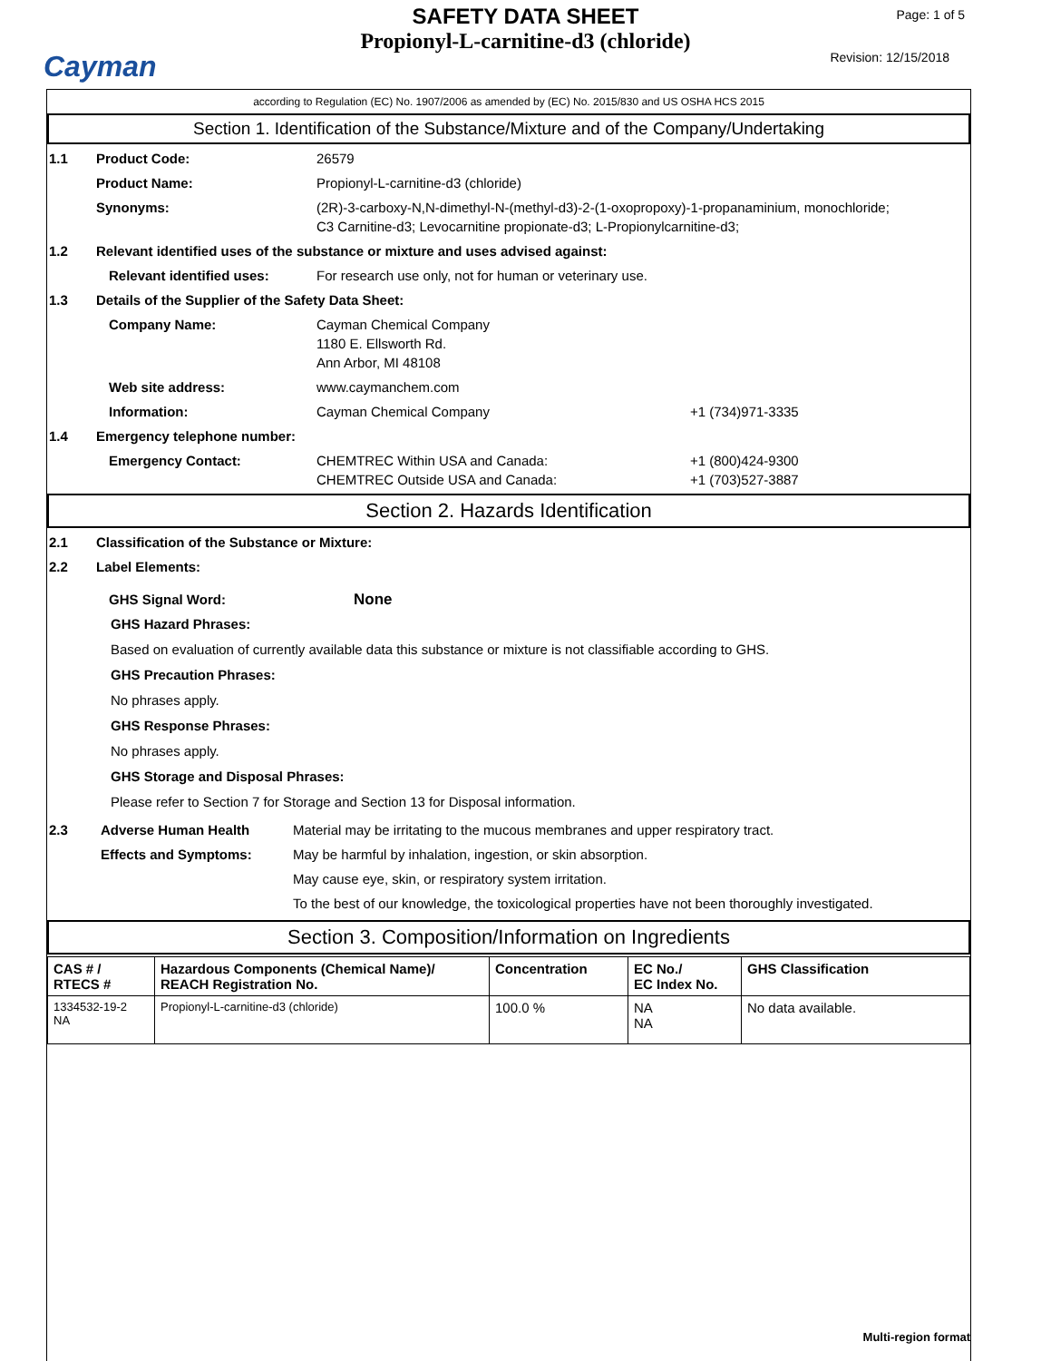Cayman
SAFETY DATA SHEET
Propionyl-L-carnitine-d3 (chloride)
Page: 1 of 5
Revision: 12/15/2018
according to Regulation (EC) No. 1907/2006 as amended by (EC) No. 2015/830 and US OSHA HCS 2015
Section 1. Identification of the Substance/Mixture and of the Company/Undertaking
1.1 Product Code: 26579
Product Name: Propionyl-L-carnitine-d3 (chloride)
Synonyms: (2R)-3-carboxy-N,N-dimethyl-N-(methyl-d3)-2-(1-oxopropoxy)-1-propanaminium, monochloride;
C3 Carnitine-d3; Levocarnitine propionate-d3; L-Propionylcarnitine-d3;
1.2 Relevant identified uses of the substance or mixture and uses advised against:
Relevant identified uses: For research use only, not for human or veterinary use.
1.3 Details of the Supplier of the Safety Data Sheet:
Company Name: Cayman Chemical Company
1180 E. Ellsworth Rd.
Ann Arbor, MI 48108
Web site address: www.caymanchem.com
Information: Cayman Chemical Company +1 (734)971-3335
1.4 Emergency telephone number:
Emergency Contact: CHEMTREC Within USA and Canada:
CHEMTREC Outside USA and Canada:
+1 (800)424-9300
+1 (703)527-3887
Section 2. Hazards Identification
2.1 Classification of the Substance or Mixture:
2.2 Label Elements:
GHS Signal Word: None
GHS Hazard Phrases:
Based on evaluation of currently available data this substance or mixture is not classifiable according to GHS.
GHS Precaution Phrases:
No phrases apply.
GHS Response Phrases:
No phrases apply.
GHS Storage and Disposal Phrases:
Please refer to Section 7 for Storage and Section 13 for Disposal information.
2.3 Adverse Human Health
Effects and Symptoms:
Material may be irritating to the mucous membranes and upper respiratory tract.
May be harmful by inhalation, ingestion, or skin absorption.
May cause eye, skin, or respiratory system irritation.
To the best of our knowledge, the toxicological properties have not been thoroughly investigated.
Section 3. Composition/Information on Ingredients
| CAS # / RTECS # | Hazardous Components (Chemical Name)/ REACH Registration No. | Concentration | EC No./ EC Index No. | GHS Classification |
| --- | --- | --- | --- | --- |
| 1334532-19-2 NA | Propionyl-L-carnitine-d3 (chloride) | 100.0 % | NA NA | No data available. |
Multi-region format